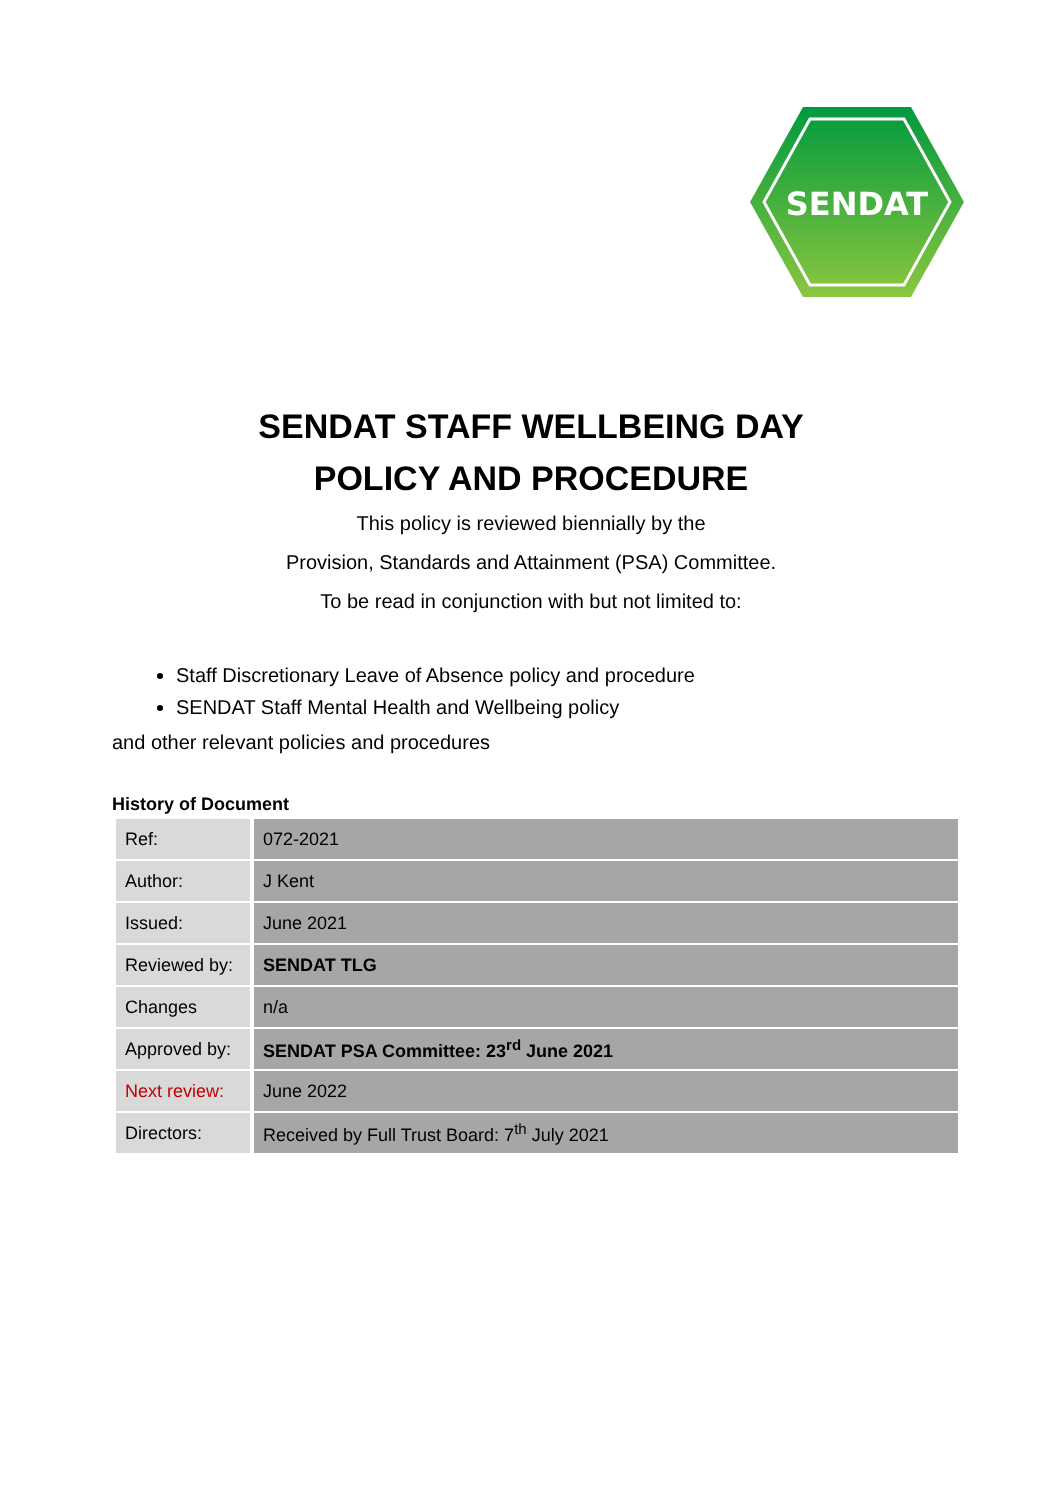SENDAT
SENDAT STAFF WELLBEING DAY
POLICY AND PROCEDURE
This policy is reviewed biennially by the
Provision, Standards and Attainment (PSA) Committee.
To be read in conjunction with but not limited to:
Staff Discretionary Leave of Absence policy and procedure
SENDAT Staff Mental Health and Wellbeing policy
and other relevant policies and procedures
History of Document
| Ref: | 072-2021 |
| Author: | J Kent |
| Issued: | June 2021 |
| Reviewed by: | SENDAT TLG |
| Changes | n/a |
| Approved by: | SENDAT PSA Committee: 23<sup>rd</sup> June 2021 |
| Next review: | June 2022 |
| Directors: | Received by Full Trust Board: 7<sup>th</sup> July 2021 |